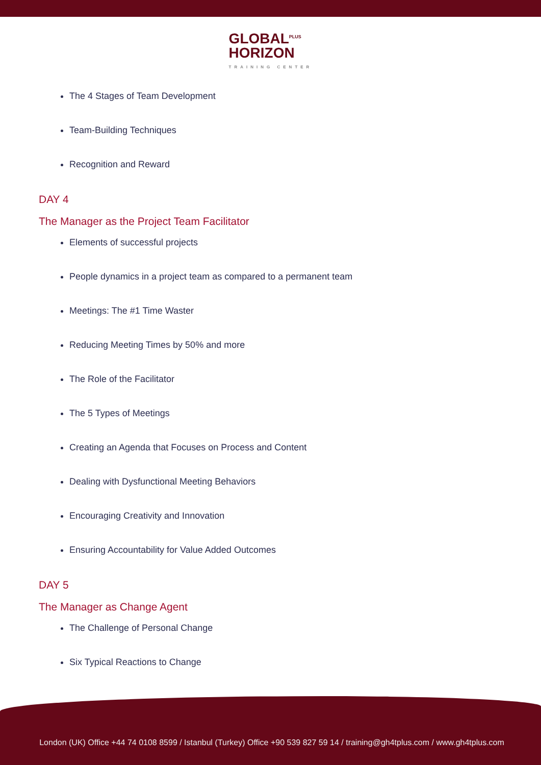GLOBAL<sup>PLUS</sup>
HORIZON
TRAINING CENTER
The 4 Stages of Team Development
Team-Building Techniques
Recognition and Reward
DAY 4
The Manager as the Project Team Facilitator
Elements of successful projects
People dynamics in a project team as compared to a permanent team
Meetings: The #1 Time Waster
Reducing Meeting Times by 50% and more
The Role of the Facilitator
The 5 Types of Meetings
Creating an Agenda that Focuses on Process and Content
Dealing with Dysfunctional Meeting Behaviors
Encouraging Creativity and Innovation
Ensuring Accountability for Value Added Outcomes
DAY 5
The Manager as Change Agent
The Challenge of Personal Change
Six Typical Reactions to Change
London (UK) Office +44 74 0108 8599 / Istanbul (Turkey) Office +90 539 827 59 14 / training@gh4tplus.com / www.gh4tplus.com